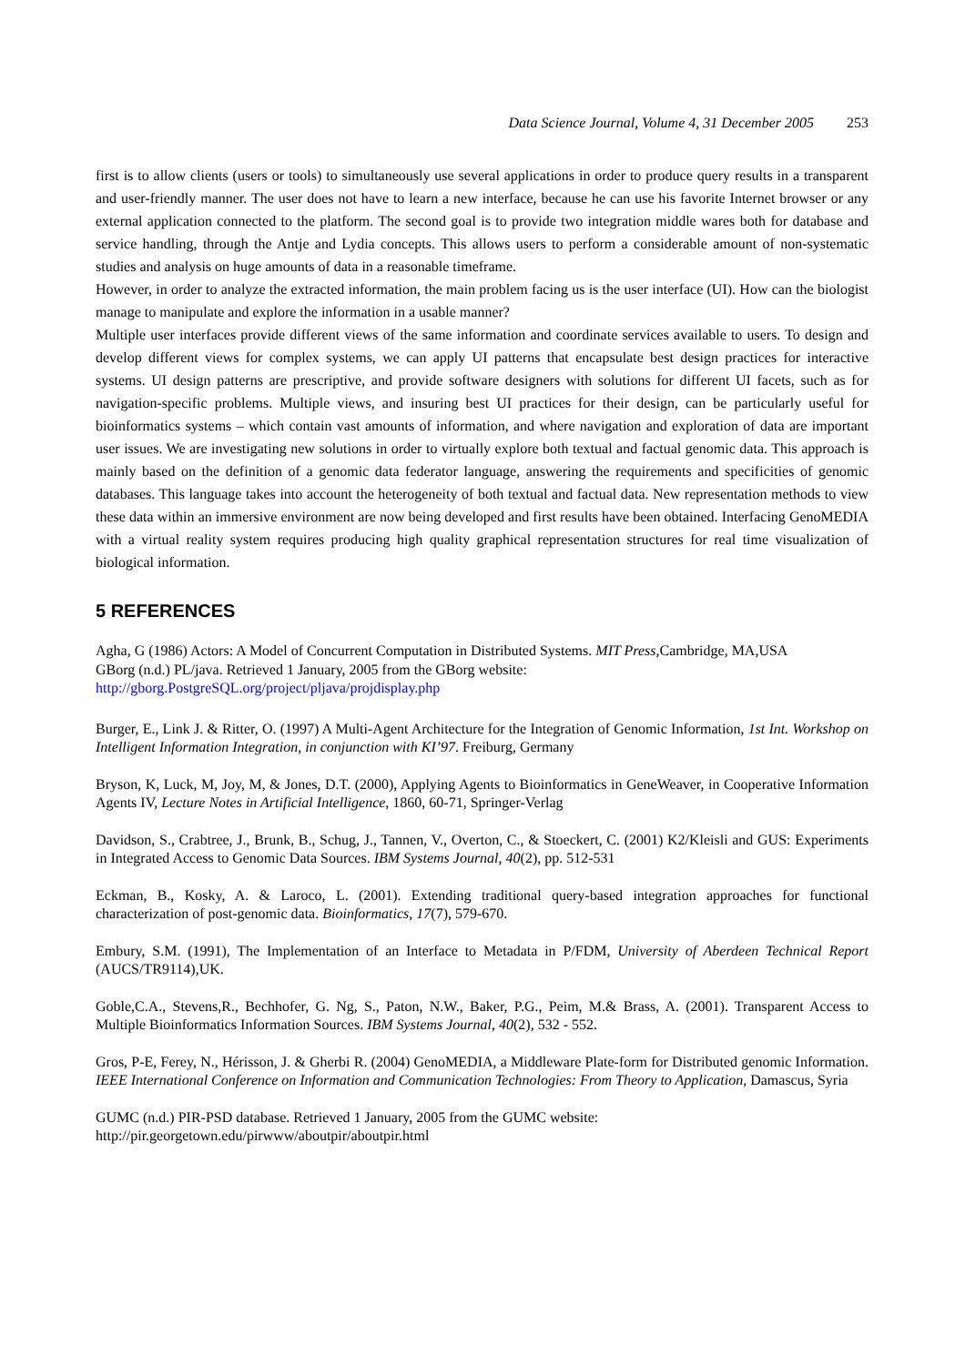Data Science Journal, Volume 4, 31 December 2005 253
first is to allow clients (users or tools) to simultaneously use several applications in order to produce query results in a transparent and user-friendly manner. The user does not have to learn a new interface, because he can use his favorite Internet browser or any external application connected to the platform. The second goal is to provide two integration middle wares both for database and service handling, through the Antje and Lydia concepts. This allows users to perform a considerable amount of non-systematic studies and analysis on huge amounts of data in a reasonable timeframe.
However, in order to analyze the extracted information, the main problem facing us is the user interface (UI). How can the biologist manage to manipulate and explore the information in a usable manner?
Multiple user interfaces provide different views of the same information and coordinate services available to users. To design and develop different views for complex systems, we can apply UI patterns that encapsulate best design practices for interactive systems. UI design patterns are prescriptive, and provide software designers with solutions for different UI facets, such as for navigation-specific problems. Multiple views, and insuring best UI practices for their design, can be particularly useful for bioinformatics systems – which contain vast amounts of information, and where navigation and exploration of data are important user issues. We are investigating new solutions in order to virtually explore both textual and factual genomic data. This approach is mainly based on the definition of a genomic data federator language, answering the requirements and specificities of genomic databases. This language takes into account the heterogeneity of both textual and factual data. New representation methods to view these data within an immersive environment are now being developed and first results have been obtained. Interfacing GenoMEDIA with a virtual reality system requires producing high quality graphical representation structures for real time visualization of biological information.
5 REFERENCES
Agha, G (1986) Actors: A Model of Concurrent Computation in Distributed Systems. MIT Press,Cambridge, MA,USA
GBorg (n.d.) PL/java. Retrieved 1 January, 2005 from the GBorg website:
http://gborg.PostgreSQL.org/project/pljava/projdisplay.php
Burger, E., Link J. & Ritter, O. (1997) A Multi-Agent Architecture for the Integration of Genomic Information, 1st Int. Workshop on Intelligent Information Integration, in conjunction with KI’97. Freiburg, Germany
Bryson, K, Luck, M, Joy, M, & Jones, D.T. (2000), Applying Agents to Bioinformatics in GeneWeaver, in Cooperative Information Agents IV, Lecture Notes in Artificial Intelligence, 1860, 60-71, Springer-Verlag
Davidson, S., Crabtree, J., Brunk, B., Schug, J., Tannen, V., Overton, C., & Stoeckert, C. (2001) K2/Kleisli and GUS: Experiments in Integrated Access to Genomic Data Sources. IBM Systems Journal, 40(2), pp. 512-531
Eckman, B., Kosky, A. & Laroco, L. (2001). Extending traditional query-based integration approaches for functional characterization of post-genomic data. Bioinformatics, 17(7), 579-670.
Embury, S.M. (1991), The Implementation of an Interface to Metadata in P/FDM, University of Aberdeen Technical Report (AUCS/TR9114),UK.
Goble,C.A., Stevens,R., Bechhofer, G. Ng, S., Paton, N.W., Baker, P.G., Peim, M.& Brass, A. (2001). Transparent Access to Multiple Bioinformatics Information Sources. IBM Systems Journal, 40(2), 532 - 552.
Gros, P-E, Ferey, N., Hérisson, J. & Gherbi R. (2004) GenoMEDIA, a Middleware Plate-form for Distributed genomic Information. IEEE International Conference on Information and Communication Technologies: From Theory to Application, Damascus, Syria
GUMC (n.d.) PIR-PSD database. Retrieved 1 January, 2005 from the GUMC website:
http://pir.georgetown.edu/pirwww/aboutpir/aboutpir.html